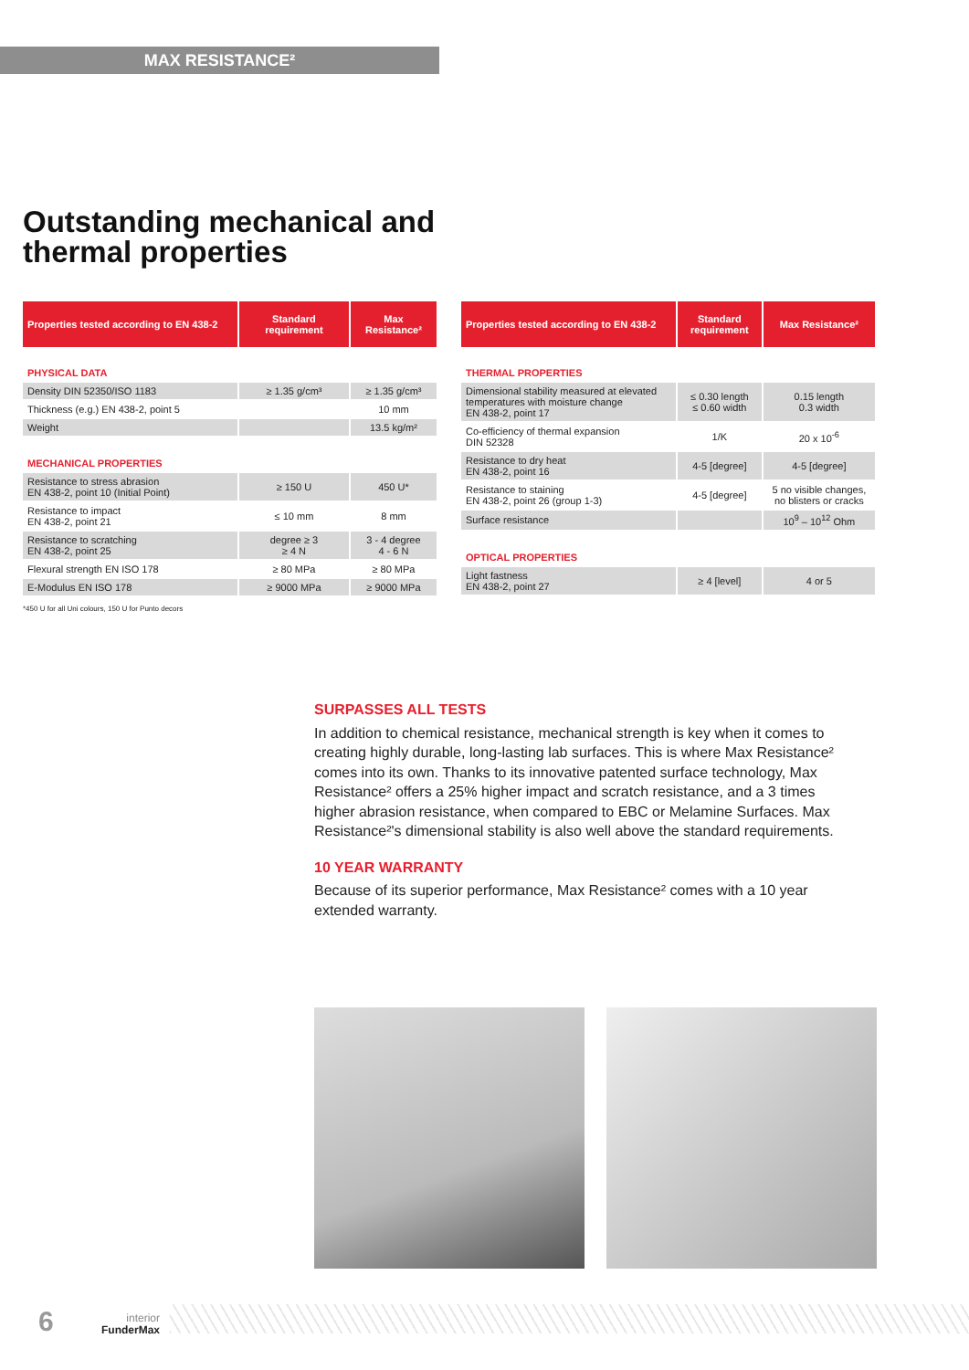MAX RESISTANCE²
Outstanding mechanical and
thermal properties
| Properties tested according to EN 438-2 | Standard requirement | Max Resistance² |
| --- | --- | --- |
| PHYSICAL DATA | | |
| Density DIN 52350/ISO 1183 | ≥ 1.35 g/cm³ | ≥ 1.35 g/cm³ |
| Thickness (e.g.) EN 438-2, point 5 | | 10 mm |
| Weight | | 13.5 kg/m² |
| MECHANICAL PROPERTIES | | |
| Resistance to stress abrasion EN 438-2, point 10 (Initial Point) | ≥ 150 U | 450 U* |
| Resistance to impact EN 438-2, point 21 | ≤ 10 mm | 8 mm |
| Resistance to scratching EN 438-2, point 25 | degree ≥ 3 ≥ 4 N | 3 - 4 degree 4 - 6 N |
| Flexural strength EN ISO 178 | ≥ 80 MPa | ≥ 80 MPa |
| E-Modulus EN ISO 178 | ≥ 9000 MPa | ≥ 9000 MPa |
*450 U for all Uni colours, 150 U for Punto decors
| Properties tested according to EN 438-2 | Standard requirement | Max Resistance² |
| --- | --- | --- |
| THERMAL PROPERTIES | | |
| Dimensional stability measured at elevated temperatures with moisture change EN 438-2, point 17 | ≤ 0.30 length ≤ 0.60 width | 0.15 length 0.3 width |
| Co-efficiency of thermal expansion DIN 52328 | 1/K | 20 x 10<sup>-6</sup> |
| Resistance to dry heat EN 438-2, point 16 | 4-5 [degree] | 4-5 [degree] |
| Resistance to staining EN 438-2, point 26 (group 1-3) | 4-5 [degree] | 5 no visible changes, no blisters or cracks |
| Surface resistance | | 10<sup>9</sup> – 10<sup>12</sup> Ohm |
| OPTICAL PROPERTIES | | |
| Light fastness EN 438-2, point 27 | ≥ 4 [level] | 4 or 5 |
SURPASSES ALL TESTS
In addition to chemical resistance, mechanical strength is key when it comes to creating highly durable, long-lasting lab surfaces. This is where Max Resistance² comes into its own. Thanks to its innovative patented surface technology, Max Resistance² offers a 25% higher impact and scratch resistance, and a 3 times higher abrasion resistance, when compared to EBC or Melamine Surfaces. Max Resistance²'s dimensional stability is also well above the standard requirements.
10 YEAR WARRANTY
Because of its superior performance, Max Resistance² comes with a 10 year extended warranty.
6
interior
FunderMax